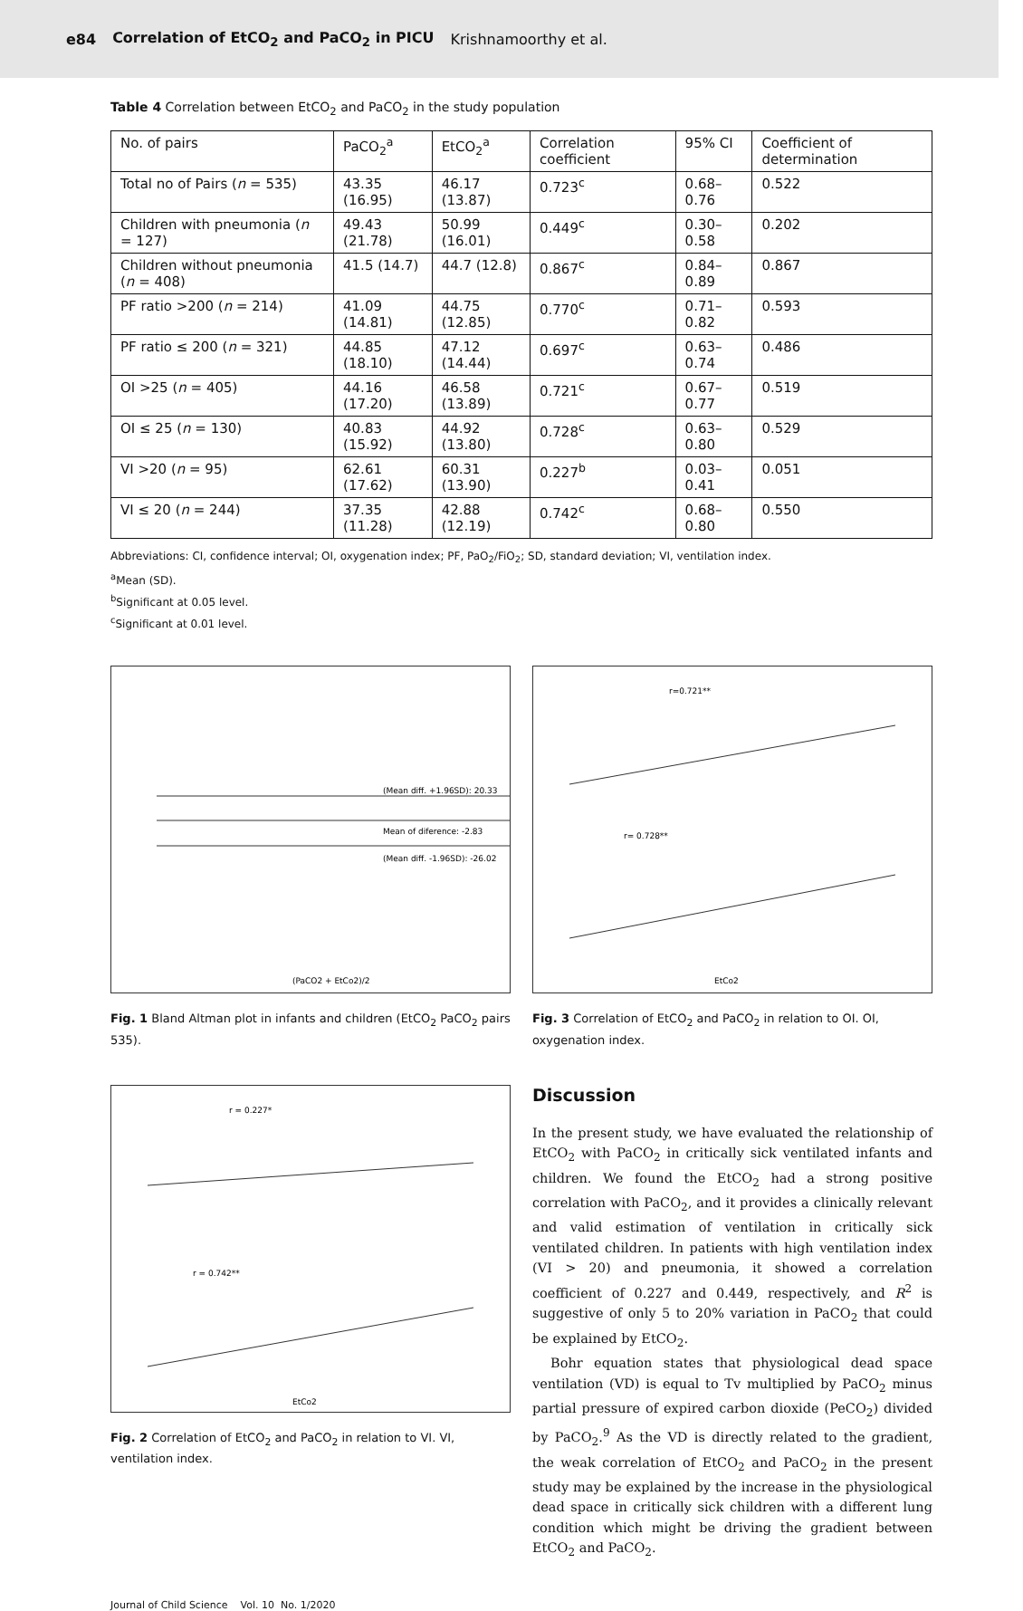e84 Correlation of EtCO<sub>2</sub> and PaCO<sub>2</sub> in PICU Krishnamoorthy et al.
Table 4 Correlation between EtCO<sub>2</sub> and PaCO<sub>2</sub> in the study population
| No. of pairs | PaCO<sub>2</sub><sup>a</sup> | EtCO<sub>2</sub><sup>a</sup> | Correlation coefficient | 95% CI | Coefficient of determination |
| --- | --- | --- | --- | --- | --- |
| Total no of Pairs ( n = 535) | 43.35 (16.95) | 46.17 (13.87) | 0.723<sup>c</sup> | 0.68–0.76 | 0.522 |
| Children with pneumonia ( n = 127) | 49.43 (21.78) | 50.99 (16.01) | 0.449<sup>c</sup> | 0.30–0.58 | 0.202 |
| Children without pneumonia ( n = 408) | 41.5 (14.7) | 44.7 (12.8) | 0.867<sup>c</sup> | 0.84–0.89 | 0.867 |
| PF ratio >200 ( n = 214) | 41.09 (14.81) | 44.75 (12.85) | 0.770<sup>c</sup> | 0.71–0.82 | 0.593 |
| PF ratio ≤ 200 ( n = 321) | 44.85 (18.10) | 47.12 (14.44) | 0.697<sup>c</sup> | 0.63–0.74 | 0.486 |
| OI >25 ( n = 405) | 44.16 (17.20) | 46.58 (13.89) | 0.721<sup>c</sup> | 0.67–0.77 | 0.519 |
| OI ≤ 25 ( n = 130) | 40.83 (15.92) | 44.92 (13.80) | 0.728<sup>c</sup> | 0.63–0.80 | 0.529 |
| VI >20 ( n = 95) | 62.61 (17.62) | 60.31 (13.90) | 0.227<sup>b</sup> | 0.03–0.41 | 0.051 |
| VI ≤ 20 ( n = 244) | 37.35 (11.28) | 42.88 (12.19) | 0.742<sup>c</sup> | 0.68–0.80 | 0.550 |
Abbreviations: CI, confidence interval; OI, oxygenation index; PF, PaO<sub>2</sub>/FiO<sub>2</sub>; SD, standard deviation; VI, ventilation index.
<sup>a</sup> Mean (SD).
<sup>b</sup> Significant at 0.05 level.
<sup>c</sup> Significant at 0.01 level.
(Mean diff. +1.96SD): 20.33
Mean of diference: -2.83
(Mean diff. -1.96SD): -26.02
(PaCO2 + EtCo2)/2
Fig. 1 Bland Altman plot in infants and children (EtCO<sub>2</sub> PaCO<sub>2</sub> pairs 535).
r = 0.227*
r = 0.742**
EtCo2
Fig. 2 Correlation of EtCO<sub>2</sub> and PaCO<sub>2</sub> in relation to VI. VI, ventilation index.
r=0.721**
r= 0.728**
EtCo2
Fig. 3 Correlation of EtCO<sub>2</sub> and PaCO<sub>2</sub> in relation to OI. OI, oxygenation index.
Discussion
In the present study, we have evaluated the relationship of EtCO<sub>2</sub> with PaCO<sub>2</sub> in critically sick ventilated infants and children. We found the EtCO<sub>2</sub> had a strong positive correlation with PaCO<sub>2</sub>, and it provides a clinically relevant and valid estimation of ventilation in critically sick ventilated children. In patients with high ventilation index (VI > 20) and pneumonia, it showed a correlation coefficient of 0.227 and 0.449, respectively, and R<sup>2</sup> is suggestive of only 5 to 20% variation in PaCO<sub>2</sub> that could be explained by EtCO<sub>2</sub>.
Bohr equation states that physiological dead space ventilation (VD) is equal to Tv multiplied by PaCO<sub>2</sub> minus partial pressure of expired carbon dioxide (PeCO<sub>2</sub>) divided by PaCO<sub>2</sub>.<sup>9</sup> As the VD is directly related to the gradient, the weak correlation of EtCO<sub>2</sub> and PaCO<sub>2</sub> in the present study may be explained by the increase in the physiological dead space in critically sick children with a different lung condition which might be driving the gradient between EtCO<sub>2</sub> and PaCO<sub>2</sub>.
Journal of Child Science Vol. 10 No. 1/2020